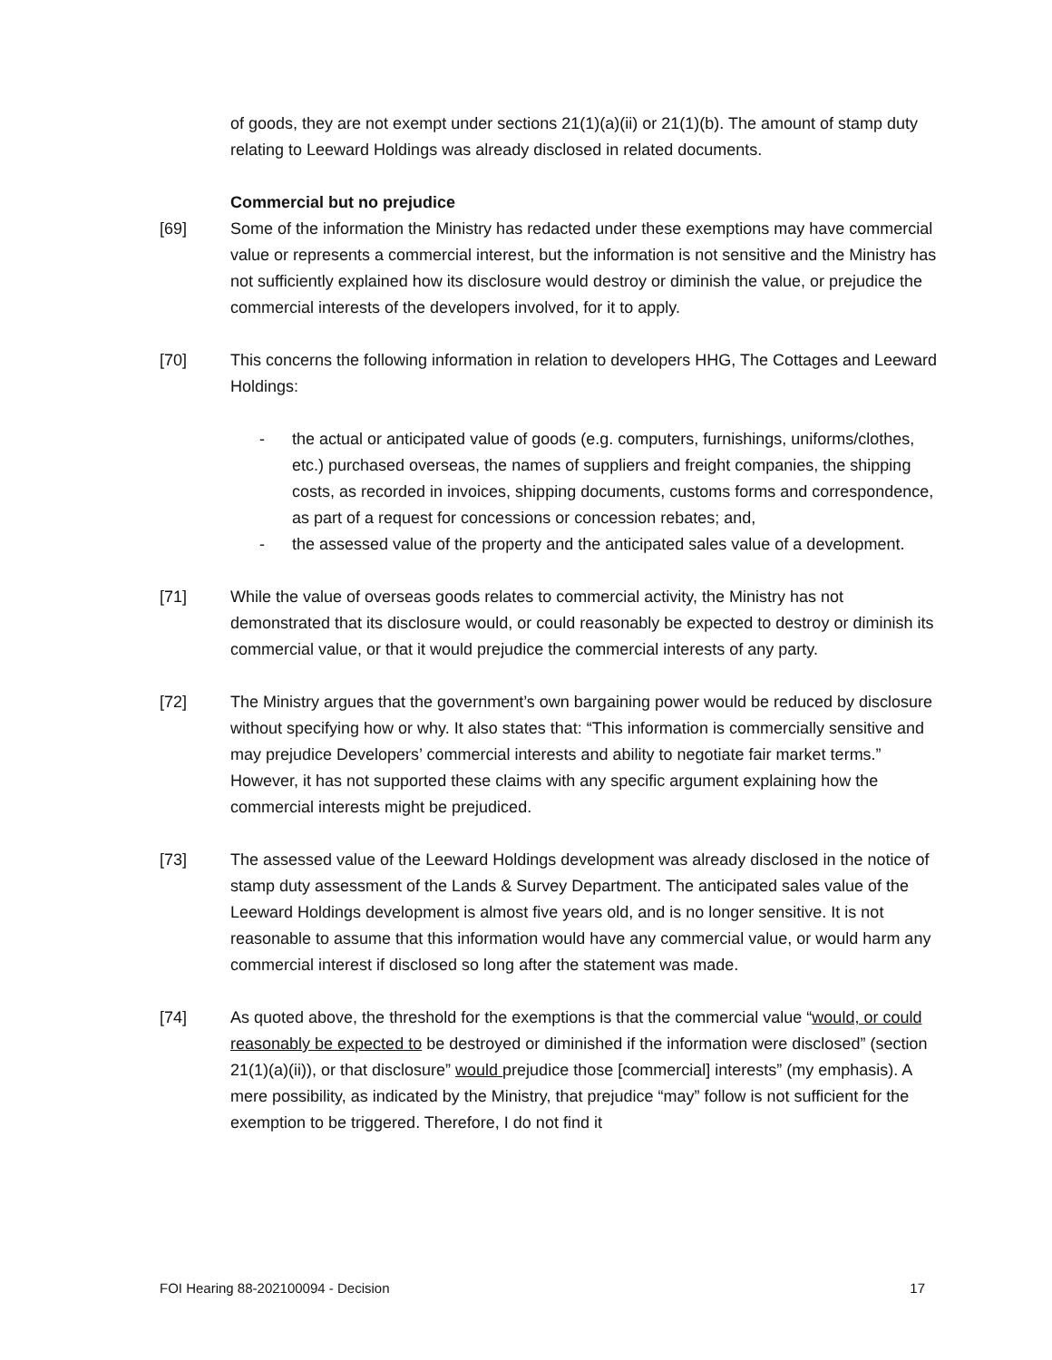of goods, they are not exempt under sections 21(1)(a)(ii) or 21(1)(b). The amount of stamp duty relating to Leeward Holdings was already disclosed in related documents.
Commercial but no prejudice
[69] Some of the information the Ministry has redacted under these exemptions may have commercial value or represents a commercial interest, but the information is not sensitive and the Ministry has not sufficiently explained how its disclosure would destroy or diminish the value, or prejudice the commercial interests of the developers involved, for it to apply.
[70] This concerns the following information in relation to developers HHG, The Cottages and Leeward Holdings:
- the actual or anticipated value of goods (e.g. computers, furnishings, uniforms/clothes, etc.) purchased overseas, the names of suppliers and freight companies, the shipping costs, as recorded in invoices, shipping documents, customs forms and correspondence, as part of a request for concessions or concession rebates; and,
- the assessed value of the property and the anticipated sales value of a development.
[71] While the value of overseas goods relates to commercial activity, the Ministry has not demonstrated that its disclosure would, or could reasonably be expected to destroy or diminish its commercial value, or that it would prejudice the commercial interests of any party.
[72] The Ministry argues that the government’s own bargaining power would be reduced by disclosure without specifying how or why. It also states that: “This information is commercially sensitive and may prejudice Developers’ commercial interests and ability to negotiate fair market terms.” However, it has not supported these claims with any specific argument explaining how the commercial interests might be prejudiced.
[73] The assessed value of the Leeward Holdings development was already disclosed in the notice of stamp duty assessment of the Lands & Survey Department. The anticipated sales value of the Leeward Holdings development is almost five years old, and is no longer sensitive. It is not reasonable to assume that this information would have any commercial value, or would harm any commercial interest if disclosed so long after the statement was made.
[74] As quoted above, the threshold for the exemptions is that the commercial value “would, or could reasonably be expected to be destroyed or diminished if the information were disclosed” (section 21(1)(a)(ii)), or that disclosure” would prejudice those [commercial] interests” (my emphasis). A mere possibility, as indicated by the Ministry, that prejudice “may” follow is not sufficient for the exemption to be triggered. Therefore, I do not find it
FOI Hearing 88-202100094 - Decision 17